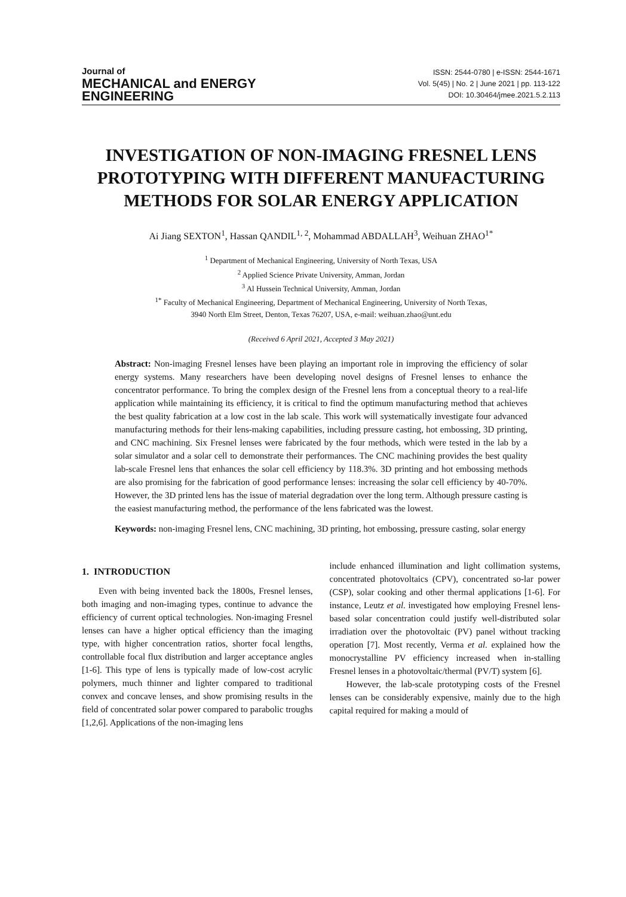Journal of
MECHANICAL and ENERGY
ENGINEERING
ISSN: 2544-0780 | e-ISSN: 2544-1671
Vol. 5(45) | No. 2 | June 2021 | pp. 113-122
DOI: 10.30464/jmee.2021.5.2.113
INVESTIGATION OF NON-IMAGING FRESNEL LENS PROTOTYPING WITH DIFFERENT MANUFACTURING METHODS FOR SOLAR ENERGY APPLICATION
Ai Jiang SEXTON<sup>1</sup>, Hassan QANDIL<sup>1, 2</sup>, Mohammad ABDALLAH<sup>3</sup>, Weihuan ZHAO<sup>1*</sup>
<sup>1</sup> Department of Mechanical Engineering, University of North Texas, USA
<sup>2</sup> Applied Science Private University, Amman, Jordan
<sup>3</sup> Al Hussein Technical University, Amman, Jordan
<sup>1*</sup> Faculty of Mechanical Engineering, Department of Mechanical Engineering, University of North Texas,
3940 North Elm Street, Denton, Texas 76207, USA, e-mail: weihuan.zhao@unt.edu
(Received 6 April 2021, Accepted 3 May 2021)
Abstract: Non-imaging Fresnel lenses have been playing an important role in improving the efficiency of solar energy systems. Many researchers have been developing novel designs of Fresnel lenses to enhance the concentrator performance. To bring the complex design of the Fresnel lens from a conceptual theory to a real-life application while maintaining its efficiency, it is critical to find the optimum manufacturing method that achieves the best quality fabrication at a low cost in the lab scale. This work will systematically investigate four advanced manufacturing methods for their lens-making capabilities, including pressure casting, hot embossing, 3D printing, and CNC machining. Six Fresnel lenses were fabricated by the four methods, which were tested in the lab by a solar simulator and a solar cell to demonstrate their performances. The CNC machining provides the best quality lab-scale Fresnel lens that enhances the solar cell efficiency by 118.3%. 3D printing and hot embossing methods are also promising for the fabrication of good performance lenses: increasing the solar cell efficiency by 40-70%. However, the 3D printed lens has the issue of material degradation over the long term. Although pressure casting is the easiest manufacturing method, the performance of the lens fabricated was the lowest.
Keywords: non-imaging Fresnel lens, CNC machining, 3D printing, hot embossing, pressure casting, solar energy
1. INTRODUCTION
Even with being invented back the 1800s, Fresnel lenses, both imaging and non-imaging types, continue to advance the efficiency of current optical technologies. Non-imaging Fresnel lenses can have a higher optical efficiency than the imaging type, with higher concentration ratios, shorter focal lengths, controllable focal flux distribution and larger acceptance angles [1-6]. This type of lens is typically made of low-cost acrylic polymers, much thinner and lighter compared to traditional convex and concave lenses, and show promising results in the field of concentrated solar power compared to parabolic troughs [1,2,6]. Applications of the non-imaging lens
include enhanced illumination and light collimation systems, concentrated photovoltaics (CPV), concentrated so-lar power (CSP), solar cooking and other thermal applications [1-6]. For instance, Leutz et al. investigated how employing Fresnel lens-based solar concentration could justify well-distributed solar irradiation over the photovoltaic (PV) panel without tracking operation [7]. Most recently, Verma et al. explained how the monocrystalline PV efficiency increased when in-stalling Fresnel lenses in a photovoltaic/thermal (PV/T) system [6].
However, the lab-scale prototyping costs of the Fresnel lenses can be considerably expensive, mainly due to the high capital required for making a mould of